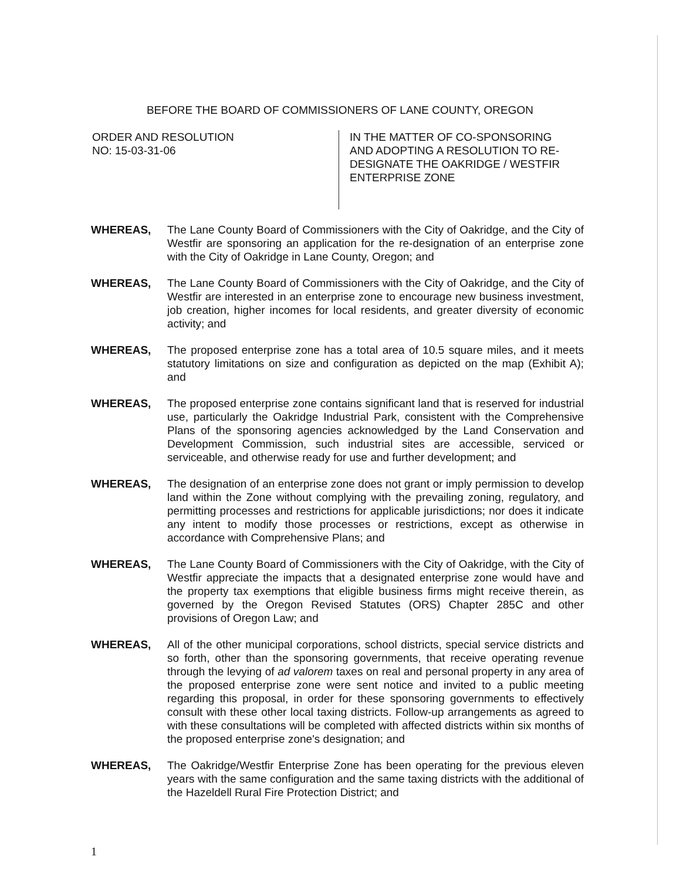BEFORE THE BOARD OF COMMISSIONERS OF LANE COUNTY, OREGON
ORDER AND RESOLUTION
NO: 15-03-31-06
IN THE MATTER OF CO-SPONSORING
AND ADOPTING A RESOLUTION TO RE-
DESIGNATE THE OAKRIDGE / WESTFIR
ENTERPRISE ZONE
WHEREAS, The Lane County Board of Commissioners with the City of Oakridge, and the City of Westfir are sponsoring an application for the re-designation of an enterprise zone with the City of Oakridge in Lane County, Oregon; and
WHEREAS, The Lane County Board of Commissioners with the City of Oakridge, and the City of Westfir are interested in an enterprise zone to encourage new business investment, job creation, higher incomes for local residents, and greater diversity of economic activity; and
WHEREAS, The proposed enterprise zone has a total area of 10.5 square miles, and it meets statutory limitations on size and configuration as depicted on the map (Exhibit A); and
WHEREAS, The proposed enterprise zone contains significant land that is reserved for industrial use, particularly the Oakridge Industrial Park, consistent with the Comprehensive Plans of the sponsoring agencies acknowledged by the Land Conservation and Development Commission, such industrial sites are accessible, serviced or serviceable, and otherwise ready for use and further development; and
WHEREAS, The designation of an enterprise zone does not grant or imply permission to develop land within the Zone without complying with the prevailing zoning, regulatory, and permitting processes and restrictions for applicable jurisdictions; nor does it indicate any intent to modify those processes or restrictions, except as otherwise in accordance with Comprehensive Plans; and
WHEREAS, The Lane County Board of Commissioners with the City of Oakridge, with the City of Westfir appreciate the impacts that a designated enterprise zone would have and the property tax exemptions that eligible business firms might receive therein, as governed by the Oregon Revised Statutes (ORS) Chapter 285C and other provisions of Oregon Law; and
WHEREAS, All of the other municipal corporations, school districts, special service districts and so forth, other than the sponsoring governments, that receive operating revenue through the levying of ad valorem taxes on real and personal property in any area of the proposed enterprise zone were sent notice and invited to a public meeting regarding this proposal, in order for these sponsoring governments to effectively consult with these other local taxing districts. Follow-up arrangements as agreed to with these consultations will be completed with affected districts within six months of the proposed enterprise zone's designation; and
WHEREAS, The Oakridge/Westfir Enterprise Zone has been operating for the previous eleven years with the same configuration and the same taxing districts with the additional of the Hazeldell Rural Fire Protection District; and
1